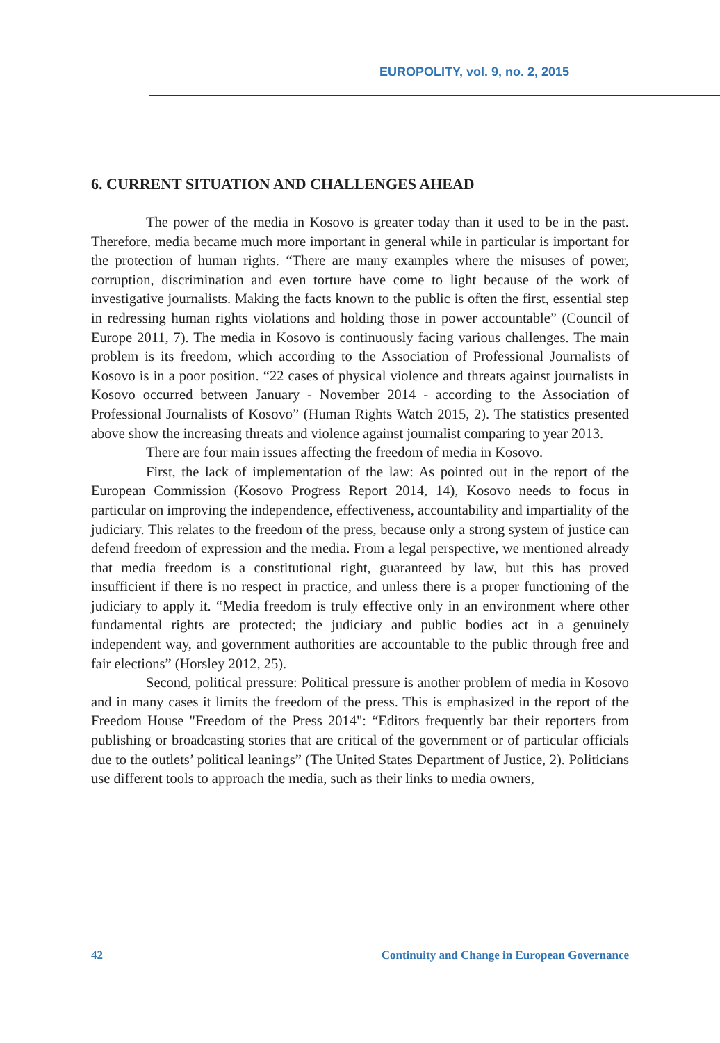EUROPOLITY, vol. 9, no. 2, 2015
6. CURRENT SITUATION AND CHALLENGES AHEAD
The power of the media in Kosovo is greater today than it used to be in the past. Therefore, media became much more important in general while in particular is important for the protection of human rights. “There are many examples where the misuses of power, corruption, discrimination and even torture have come to light because of the work of investigative journalists. Making the facts known to the public is often the first, essential step in redressing human rights violations and holding those in power accountable” (Council of Europe 2011, 7). The media in Kosovo is continuously facing various challenges. The main problem is its freedom, which according to the Association of Professional Journalists of Kosovo is in a poor position. “22 cases of physical violence and threats against journalists in Kosovo occurred between January - November 2014 - according to the Association of Professional Journalists of Kosovo” (Human Rights Watch 2015, 2). The statistics presented above show the increasing threats and violence against journalist comparing to year 2013.
There are four main issues affecting the freedom of media in Kosovo.
First, the lack of implementation of the law: As pointed out in the report of the European Commission (Kosovo Progress Report 2014, 14), Kosovo needs to focus in particular on improving the independence, effectiveness, accountability and impartiality of the judiciary. This relates to the freedom of the press, because only a strong system of justice can defend freedom of expression and the media. From a legal perspective, we mentioned already that media freedom is a constitutional right, guaranteed by law, but this has proved insufficient if there is no respect in practice, and unless there is a proper functioning of the judiciary to apply it. “Media freedom is truly effective only in an environment where other fundamental rights are protected; the judiciary and public bodies act in a genuinely independent way, and government authorities are accountable to the public through free and fair elections” (Horsley 2012, 25).
Second, political pressure: Political pressure is another problem of media in Kosovo and in many cases it limits the freedom of the press. This is emphasized in the report of the Freedom House "Freedom of the Press 2014": “Editors frequently bar their reporters from publishing or broadcasting stories that are critical of the government or of particular officials due to the outlets’ political leanings” (The United States Department of Justice, 2). Politicians use different tools to approach the media, such as their links to media owners,
42 Continuity and Change in European Governance